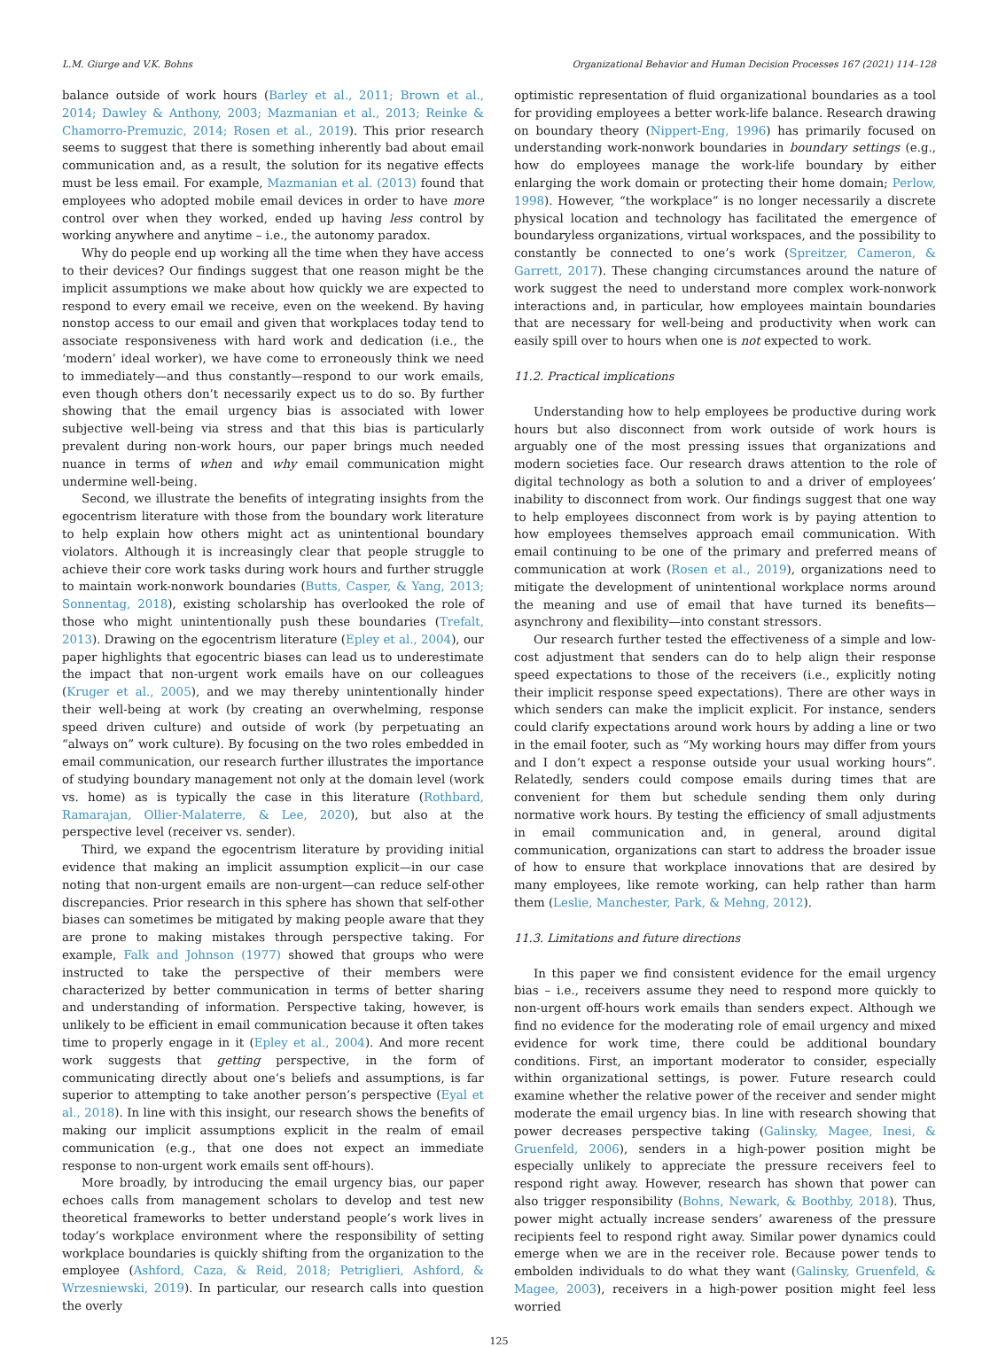L.M. Giurge and V.K. Bohns Organizational Behavior and Human Decision Processes 167 (2021) 114–128
balance outside of work hours (Barley et al., 2011; Brown et al., 2014; Dawley & Anthony, 2003; Mazmanian et al., 2013; Reinke & Chamorro-Premuzic, 2014; Rosen et al., 2019). This prior research seems to suggest that there is something inherently bad about email communication and, as a result, the solution for its negative effects must be less email. For example, Mazmanian et al. (2013) found that employees who adopted mobile email devices in order to have more control over when they worked, ended up having less control by working anywhere and anytime – i.e., the autonomy paradox.
Why do people end up working all the time when they have access to their devices? Our findings suggest that one reason might be the implicit assumptions we make about how quickly we are expected to respond to every email we receive, even on the weekend. By having nonstop access to our email and given that workplaces today tend to associate responsiveness with hard work and dedication (i.e., the ‘modern’ ideal worker), we have come to erroneously think we need to immediately—and thus constantly—respond to our work emails, even though others don’t necessarily expect us to do so. By further showing that the email urgency bias is associated with lower subjective well-being via stress and that this bias is particularly prevalent during non-work hours, our paper brings much needed nuance in terms of when and why email communication might undermine well-being.
Second, we illustrate the benefits of integrating insights from the egocentrism literature with those from the boundary work literature to help explain how others might act as unintentional boundary violators. Although it is increasingly clear that people struggle to achieve their core work tasks during work hours and further struggle to maintain work-nonwork boundaries (Butts, Casper, & Yang, 2013; Sonnentag, 2018), existing scholarship has overlooked the role of those who might unintentionally push these boundaries (Trefalt, 2013). Drawing on the egocentrism literature (Epley et al., 2004), our paper highlights that egocentric biases can lead us to underestimate the impact that non-urgent work emails have on our colleagues (Kruger et al., 2005), and we may thereby unintentionally hinder their well-being at work (by creating an overwhelming, response speed driven culture) and outside of work (by perpetuating an “always on” work culture). By focusing on the two roles embedded in email communication, our research further illustrates the importance of studying boundary management not only at the domain level (work vs. home) as is typically the case in this literature (Rothbard, Ramarajan, Ollier-Malaterre, & Lee, 2020), but also at the perspective level (receiver vs. sender).
Third, we expand the egocentrism literature by providing initial evidence that making an implicit assumption explicit—in our case noting that non-urgent emails are non-urgent—can reduce self-other discrepancies. Prior research in this sphere has shown that self-other biases can sometimes be mitigated by making people aware that they are prone to making mistakes through perspective taking. For example, Falk and Johnson (1977) showed that groups who were instructed to take the perspective of their members were characterized by better communication in terms of better sharing and understanding of information. Perspective taking, however, is unlikely to be efficient in email communication because it often takes time to properly engage in it (Epley et al., 2004). And more recent work suggests that getting perspective, in the form of communicating directly about one’s beliefs and assumptions, is far superior to attempting to take another person’s perspective (Eyal et al., 2018). In line with this insight, our research shows the benefits of making our implicit assumptions explicit in the realm of email communication (e.g., that one does not expect an immediate response to non-urgent work emails sent off-hours).
More broadly, by introducing the email urgency bias, our paper echoes calls from management scholars to develop and test new theoretical frameworks to better understand people’s work lives in today’s workplace environment where the responsibility of setting workplace boundaries is quickly shifting from the organization to the employee (Ashford, Caza, & Reid, 2018; Petriglieri, Ashford, & Wrzesniewski, 2019). In particular, our research calls into question the overly
optimistic representation of fluid organizational boundaries as a tool for providing employees a better work-life balance. Research drawing on boundary theory (Nippert-Eng, 1996) has primarily focused on understanding work-nonwork boundaries in boundary settings (e.g., how do employees manage the work-life boundary by either enlarging the work domain or protecting their home domain; Perlow, 1998). However, “the workplace” is no longer necessarily a discrete physical location and technology has facilitated the emergence of boundaryless organizations, virtual workspaces, and the possibility to constantly be connected to one’s work (Spreitzer, Cameron, & Garrett, 2017). These changing circumstances around the nature of work suggest the need to understand more complex work-nonwork interactions and, in particular, how employees maintain boundaries that are necessary for well-being and productivity when work can easily spill over to hours when one is not expected to work.
11.2. Practical implications
Understanding how to help employees be productive during work hours but also disconnect from work outside of work hours is arguably one of the most pressing issues that organizations and modern societies face. Our research draws attention to the role of digital technology as both a solution to and a driver of employees’ inability to disconnect from work. Our findings suggest that one way to help employees disconnect from work is by paying attention to how employees themselves approach email communication. With email continuing to be one of the primary and preferred means of communication at work (Rosen et al., 2019), organizations need to mitigate the development of unintentional workplace norms around the meaning and use of email that have turned its benefits—asynchrony and flexibility—into constant stressors.
Our research further tested the effectiveness of a simple and low-cost adjustment that senders can do to help align their response speed expectations to those of the receivers (i.e., explicitly noting their implicit response speed expectations). There are other ways in which senders can make the implicit explicit. For instance, senders could clarify expectations around work hours by adding a line or two in the email footer, such as “My working hours may differ from yours and I don’t expect a response outside your usual working hours”. Relatedly, senders could compose emails during times that are convenient for them but schedule sending them only during normative work hours. By testing the efficiency of small adjustments in email communication and, in general, around digital communication, organizations can start to address the broader issue of how to ensure that workplace innovations that are desired by many employees, like remote working, can help rather than harm them (Leslie, Manchester, Park, & Mehng, 2012).
11.3. Limitations and future directions
In this paper we find consistent evidence for the email urgency bias – i.e., receivers assume they need to respond more quickly to non-urgent off-hours work emails than senders expect. Although we find no evidence for the moderating role of email urgency and mixed evidence for work time, there could be additional boundary conditions. First, an important moderator to consider, especially within organizational settings, is power. Future research could examine whether the relative power of the receiver and sender might moderate the email urgency bias. In line with research showing that power decreases perspective taking (Galinsky, Magee, Inesi, & Gruenfeld, 2006), senders in a high-power position might be especially unlikely to appreciate the pressure receivers feel to respond right away. However, research has shown that power can also trigger responsibility (Bohns, Newark, & Boothby, 2018). Thus, power might actually increase senders’ awareness of the pressure recipients feel to respond right away. Similar power dynamics could emerge when we are in the receiver role. Because power tends to embolden individuals to do what they want (Galinsky, Gruenfeld, & Magee, 2003), receivers in a high-power position might feel less worried
125